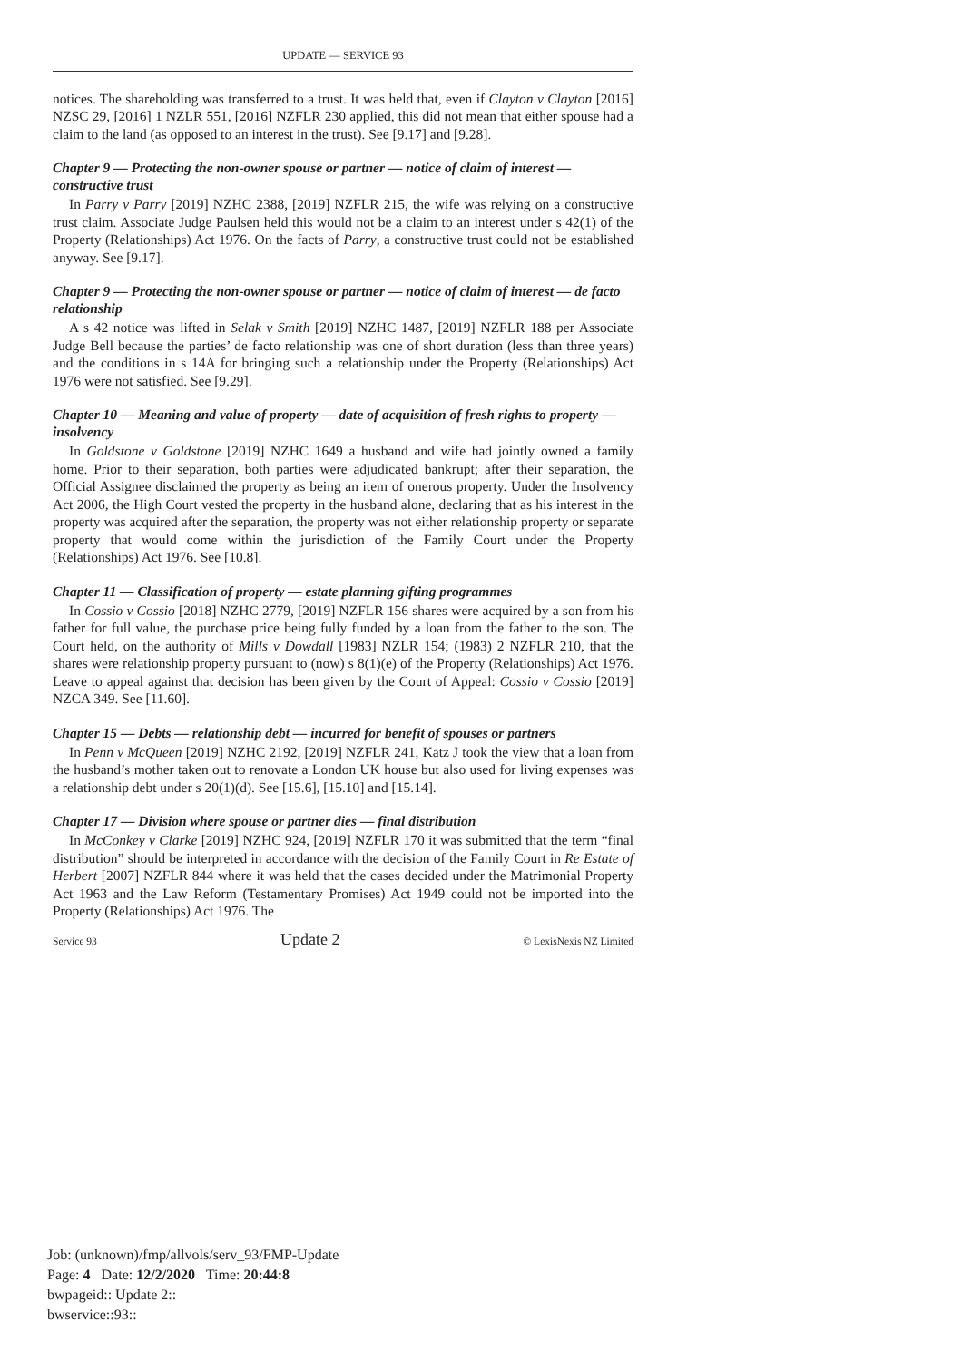UPDATE — SERVICE 93
notices. The shareholding was transferred to a trust. It was held that, even if Clayton v Clayton [2016] NZSC 29, [2016] 1 NZLR 551, [2016] NZFLR 230 applied, this did not mean that either spouse had a claim to the land (as opposed to an interest in the trust). See [9.17] and [9.28].
Chapter 9 — Protecting the non-owner spouse or partner — notice of claim of interest — constructive trust
In Parry v Parry [2019] NZHC 2388, [2019] NZFLR 215, the wife was relying on a constructive trust claim. Associate Judge Paulsen held this would not be a claim to an interest under s 42(1) of the Property (Relationships) Act 1976. On the facts of Parry, a constructive trust could not be established anyway. See [9.17].
Chapter 9 — Protecting the non-owner spouse or partner — notice of claim of interest — de facto relationship
A s 42 notice was lifted in Selak v Smith [2019] NZHC 1487, [2019] NZFLR 188 per Associate Judge Bell because the parties’ de facto relationship was one of short duration (less than three years) and the conditions in s 14A for bringing such a relationship under the Property (Relationships) Act 1976 were not satisfied. See [9.29].
Chapter 10 — Meaning and value of property — date of acquisition of fresh rights to property — insolvency
In Goldstone v Goldstone [2019] NZHC 1649 a husband and wife had jointly owned a family home. Prior to their separation, both parties were adjudicated bankrupt; after their separation, the Official Assignee disclaimed the property as being an item of onerous property. Under the Insolvency Act 2006, the High Court vested the property in the husband alone, declaring that as his interest in the property was acquired after the separation, the property was not either relationship property or separate property that would come within the jurisdiction of the Family Court under the Property (Relationships) Act 1976. See [10.8].
Chapter 11 — Classification of property — estate planning gifting programmes
In Cossio v Cossio [2018] NZHC 2779, [2019] NZFLR 156 shares were acquired by a son from his father for full value, the purchase price being fully funded by a loan from the father to the son. The Court held, on the authority of Mills v Dowdall [1983] NZLR 154; (1983) 2 NZFLR 210, that the shares were relationship property pursuant to (now) s 8(1)(e) of the Property (Relationships) Act 1976. Leave to appeal against that decision has been given by the Court of Appeal: Cossio v Cossio [2019] NZCA 349. See [11.60].
Chapter 15 — Debts — relationship debt — incurred for benefit of spouses or partners
In Penn v McQueen [2019] NZHC 2192, [2019] NZFLR 241, Katz J took the view that a loan from the husband’s mother taken out to renovate a London UK house but also used for living expenses was a relationship debt under s 20(1)(d). See [15.6], [15.10] and [15.14].
Chapter 17 — Division where spouse or partner dies — final distribution
In McConkey v Clarke [2019] NZHC 924, [2019] NZFLR 170 it was submitted that the term “final distribution” should be interpreted in accordance with the decision of the Family Court in Re Estate of Herbert [2007] NZFLR 844 where it was held that the cases decided under the Matrimonial Property Act 1963 and the Law Reform (Testamentary Promises) Act 1949 could not be imported into the Property (Relationships) Act 1976. The
Service 93 Update 2 © LexisNexis NZ Limited
Job: (unknown)/fmp/allvols/serv_93/FMP-Update
Page: 4 Date: 12/2/2020 Time: 20:44:8
bwpageid:: Update 2::
bwservice::93::